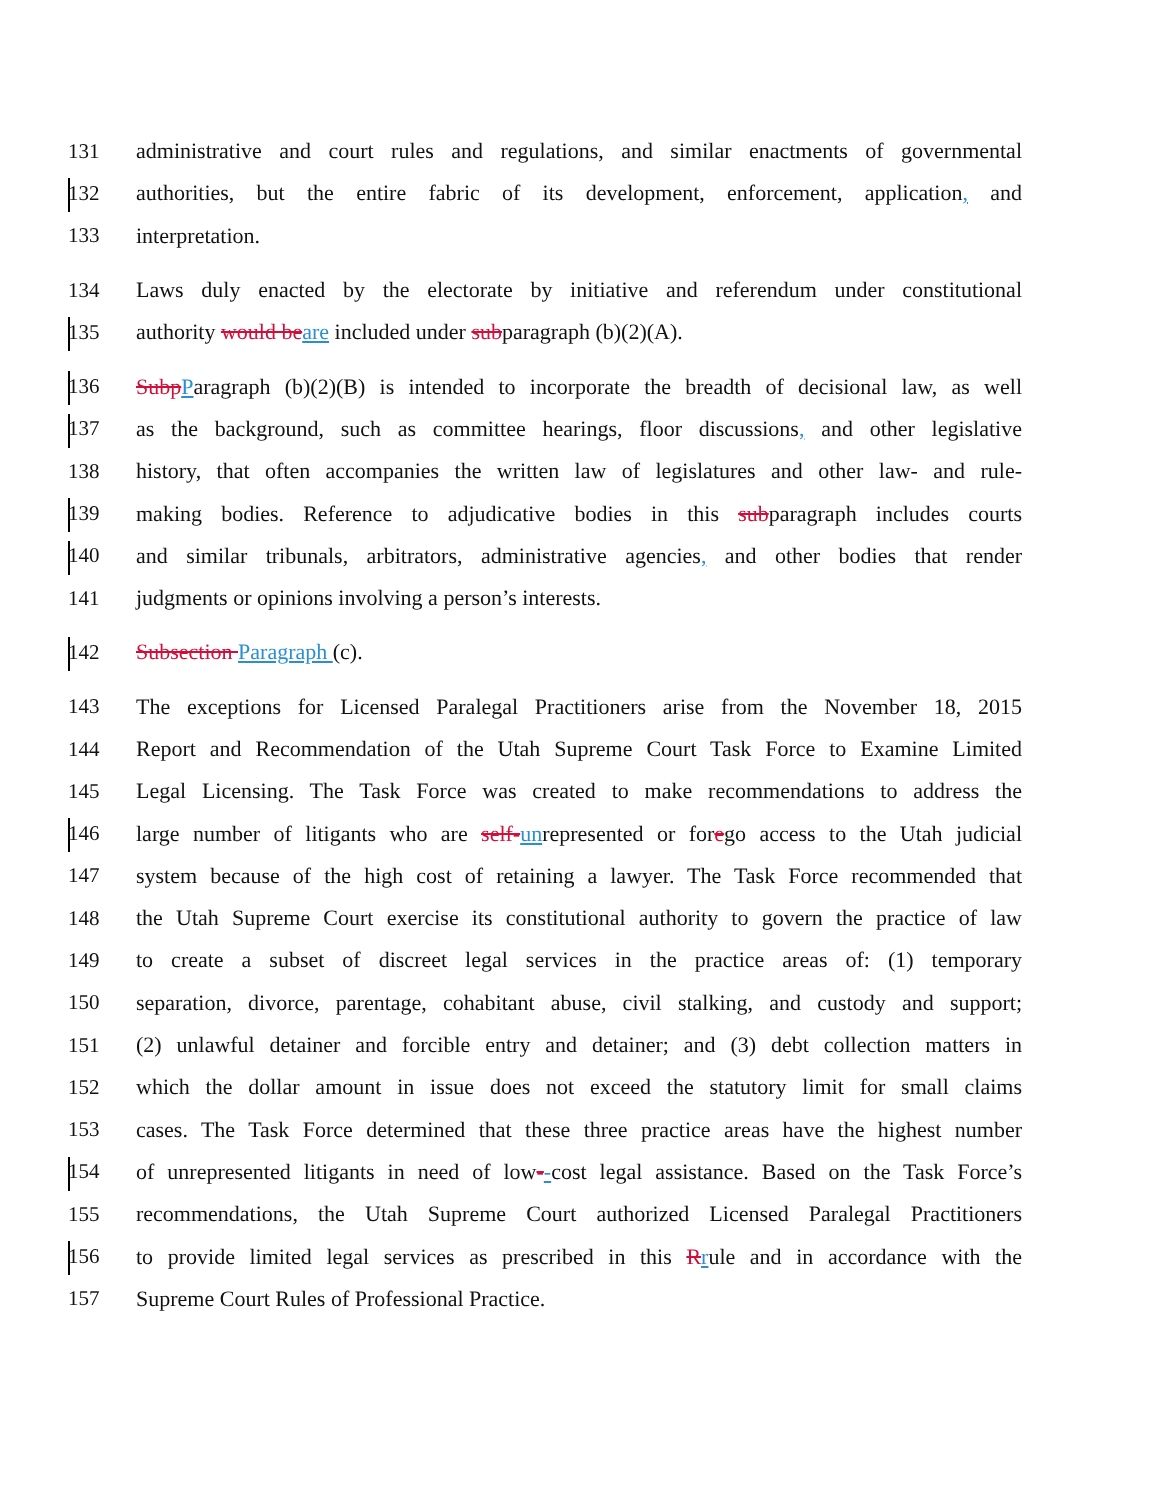131 administrative and court rules and regulations, and similar enactments of governmental
132 authorities, but the entire fabric of its development, enforcement, application, and
133 interpretation.
134 Laws duly enacted by the electorate by initiative and referendum under constitutional
135 authority would beare included under subparagraph (b)(2)(A).
136 SubpParagraph (b)(2)(B) is intended to incorporate the breadth of decisional law, as well
137 as the background, such as committee hearings, floor discussions, and other legislative
138 history, that often accompanies the written law of legislatures and other law- and rule-
139 making bodies. Reference to adjudicative bodies in this subparagraph includes courts
140 and similar tribunals, arbitrators, administrative agencies, and other bodies that render
141 judgments or opinions involving a person’s interests.
142 Subsection Paragraph (c).
143 The exceptions for Licensed Paralegal Practitioners arise from the November 18, 2015
144 Report and Recommendation of the Utah Supreme Court Task Force to Examine Limited
145 Legal Licensing. The Task Force was created to make recommendations to address the
146 large number of litigants who are self-unrepresented or forego access to the Utah judicial
147 system because of the high cost of retaining a lawyer. The Task Force recommended that
148 the Utah Supreme Court exercise its constitutional authority to govern the practice of law
149 to create a subset of discreet legal services in the practice areas of: (1) temporary
150 separation, divorce, parentage, cohabitant abuse, civil stalking, and custody and support;
151 (2) unlawful detainer and forcible entry and detainer; and (3) debt collection matters in
152 which the dollar amount in issue does not exceed the statutory limit for small claims
153 cases. The Task Force determined that these three practice areas have the highest number
154 of unrepresented litigants in need of low--cost legal assistance. Based on the Task Force’s
155 recommendations, the Utah Supreme Court authorized Licensed Paralegal Practitioners
156 to provide limited legal services as prescribed in this Rrule and in accordance with the
157 Supreme Court Rules of Professional Practice.